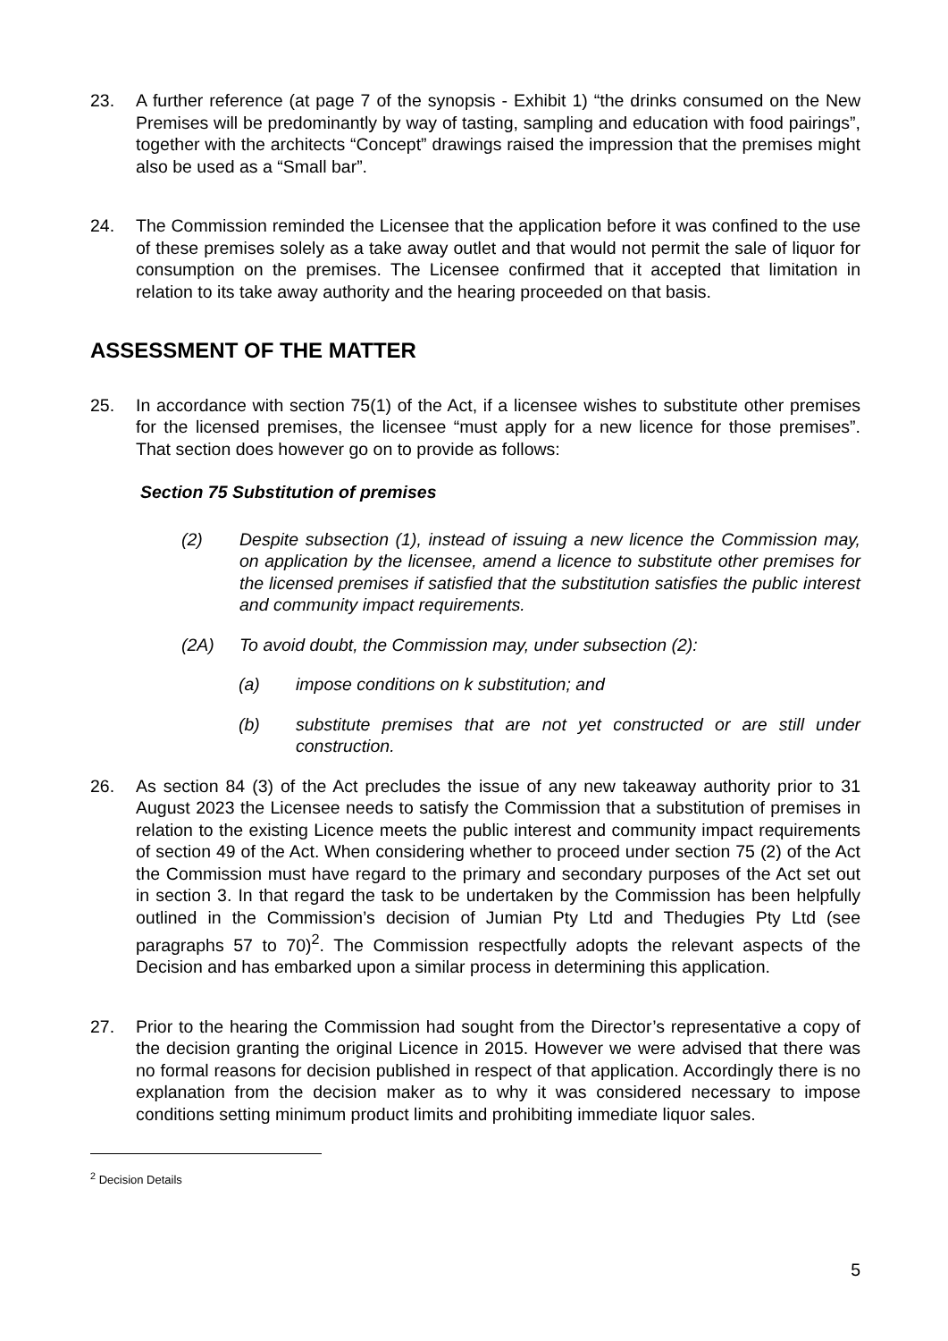23. A further reference (at page 7 of the synopsis - Exhibit 1) “the drinks consumed on the New Premises will be predominantly by way of tasting, sampling and education with food pairings”, together with the architects “Concept” drawings raised the impression that the premises might also be used as a “Small bar”.
24. The Commission reminded the Licensee that the application before it was confined to the use of these premises solely as a take away outlet and that would not permit the sale of liquor for consumption on the premises. The Licensee confirmed that it accepted that limitation in relation to its take away authority and the hearing proceeded on that basis.
ASSESSMENT OF THE MATTER
25. In accordance with section 75(1) of the Act, if a licensee wishes to substitute other premises for the licensed premises, the licensee “must apply for a new licence for those premises”. That section does however go on to provide as follows:
Section 75 Substitution of premises
(2) Despite subsection (1), instead of issuing a new licence the Commission may, on application by the licensee, amend a licence to substitute other premises for the licensed premises if satisfied that the substitution satisfies the public interest and community impact requirements.
(2A) To avoid doubt, the Commission may, under subsection (2):
(a) impose conditions on k substitution; and
(b) substitute premises that are not yet constructed or are still under construction.
26. As section 84 (3) of the Act precludes the issue of any new takeaway authority prior to 31 August 2023 the Licensee needs to satisfy the Commission that a substitution of premises in relation to the existing Licence meets the public interest and community impact requirements of section 49 of the Act. When considering whether to proceed under section 75 (2) of the Act the Commission must have regard to the primary and secondary purposes of the Act set out in section 3. In that regard the task to be undertaken by the Commission has been helpfully outlined in the Commission’s decision of Jumian Pty Ltd and Thedugies Pty Ltd (see paragraphs 57 to 70)<sup>2</sup>. The Commission respectfully adopts the relevant aspects of the Decision and has embarked upon a similar process in determining this application.
27. Prior to the hearing the Commission had sought from the Director’s representative a copy of the decision granting the original Licence in 2015. However we were advised that there was no formal reasons for decision published in respect of that application. Accordingly there is no explanation from the decision maker as to why it was considered necessary to impose conditions setting minimum product limits and prohibiting immediate liquor sales.
<sup>2</sup> Decision Details
5